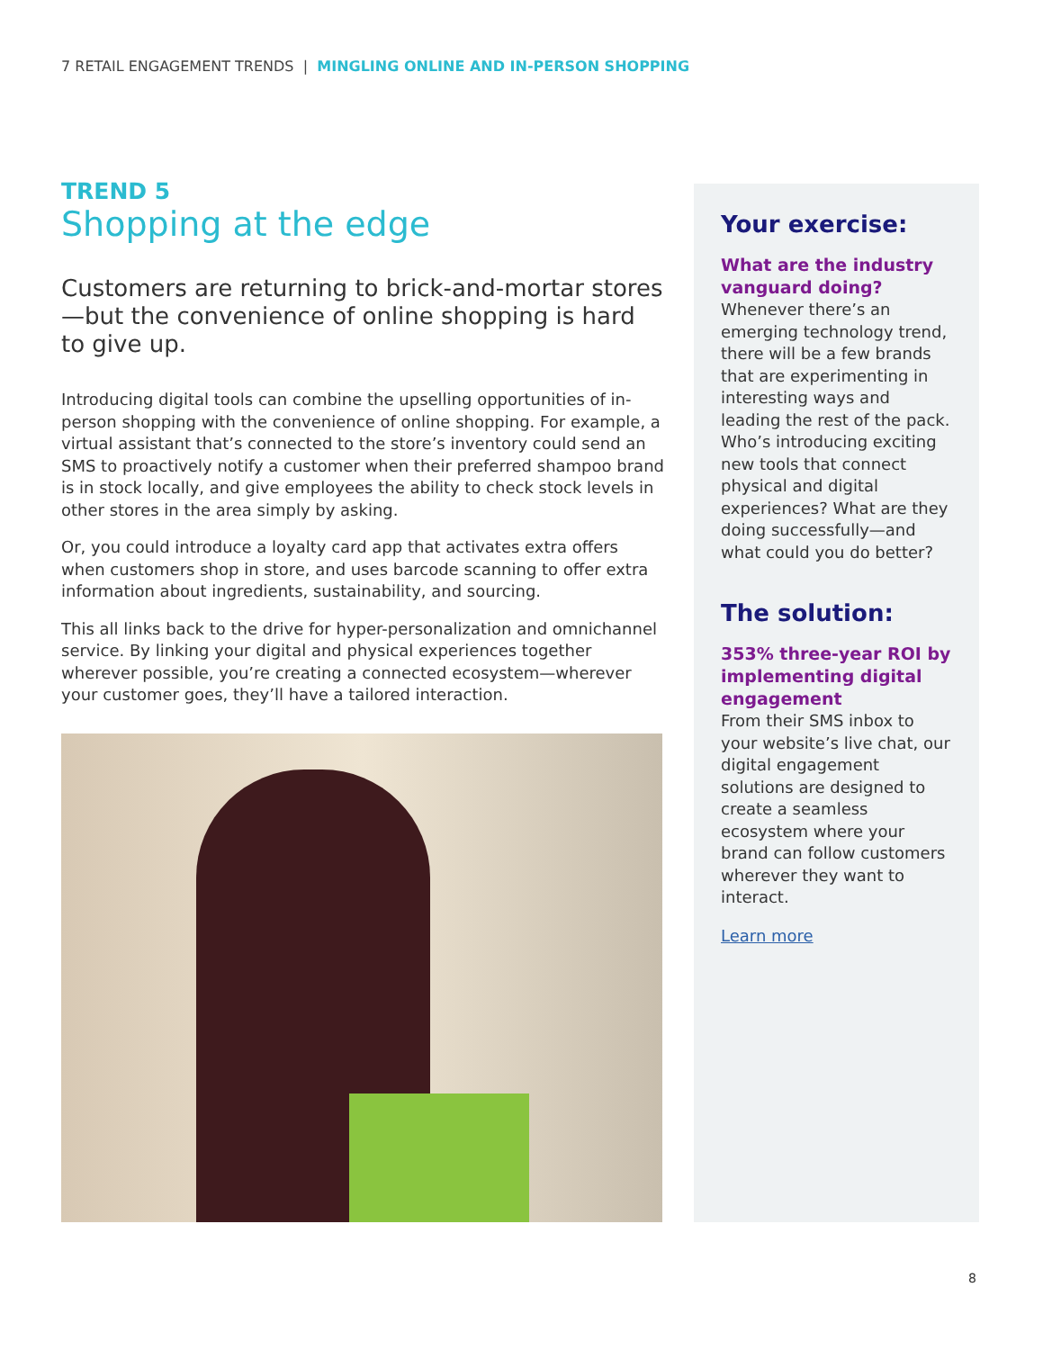7 RETAIL ENGAGEMENT TRENDS | MINGLING ONLINE AND IN-PERSON SHOPPING
TREND 5
Shopping at the edge
Customers are returning to brick-and-mortar stores—but the convenience of online shopping is hard to give up.
Introducing digital tools can combine the upselling opportunities of in-person shopping with the convenience of online shopping. For example, a virtual assistant that’s connected to the store’s inventory could send an SMS to proactively notify a customer when their preferred shampoo brand is in stock locally, and give employees the ability to check stock levels in other stores in the area simply by asking.
Or, you could introduce a loyalty card app that activates extra offers when customers shop in store, and uses barcode scanning to offer extra information about ingredients, sustainability, and sourcing.
This all links back to the drive for hyper-personalization and omnichannel service. By linking your digital and physical experiences together wherever possible, you’re creating a connected ecosystem—wherever your customer goes, they’ll have a tailored interaction.
Your exercise:
What are the industry vanguard doing?
Whenever there’s an emerging technology trend, there will be a few brands that are experimenting in interesting ways and leading the rest of the pack. Who’s introducing exciting new tools that connect physical and digital experiences? What are they doing successfully—and what could you do better?
The solution:
353% three-year ROI by implementing digital engagement
From their SMS inbox to your website’s live chat, our digital engagement solutions are designed to create a seamless ecosystem where your brand can follow customers wherever they want to interact.
Learn more
8